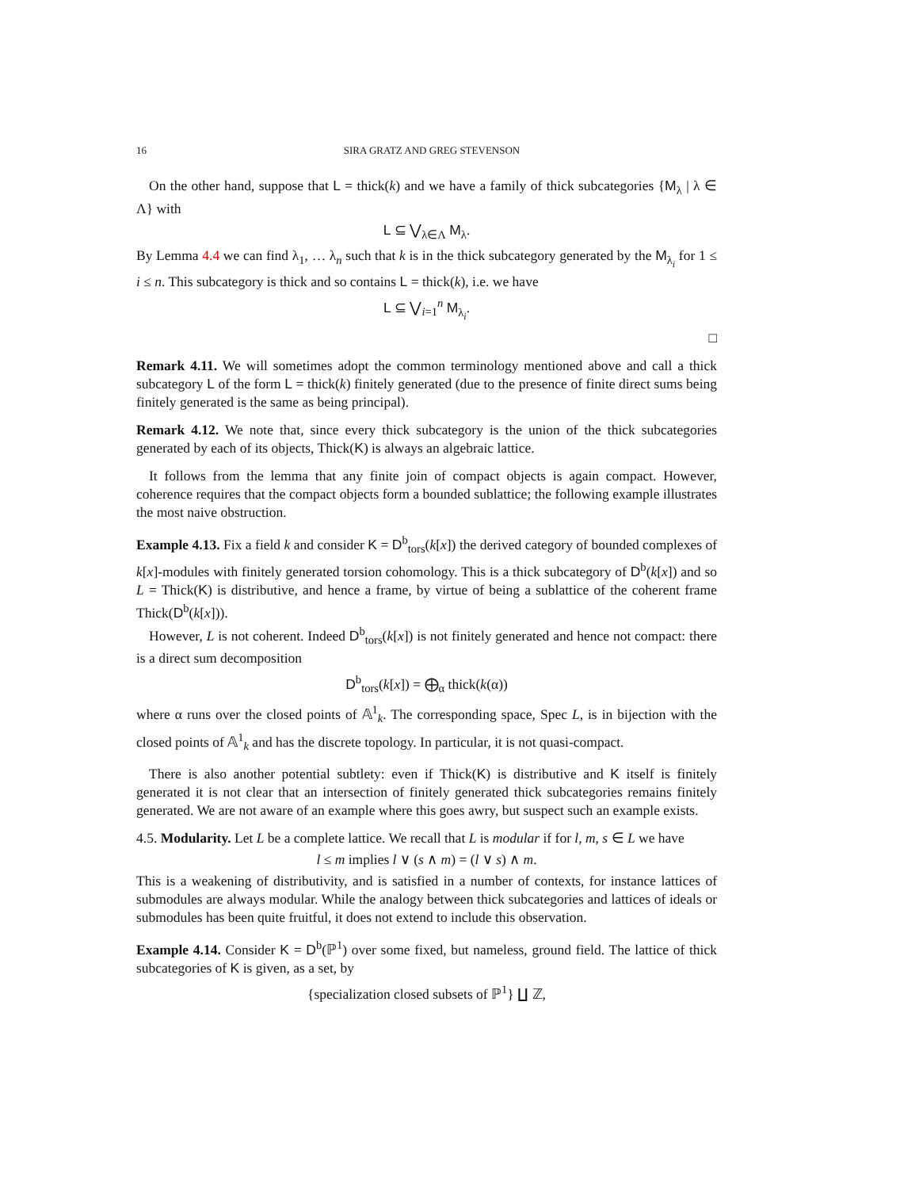16 SIRA GRATZ AND GREG STEVENSON
On the other hand, suppose that L = thick(k) and we have a family of thick subcategories {M<sub>λ</sub> | λ ∈ Λ} with
L ⊆ ⋁<sub>λ∈Λ</sub> M<sub>λ</sub>.
By Lemma 4.4 we can find λ<sub>1</sub>, … λ<sub>n</sub> such that k is in the thick subcategory generated by the M<sub>λ<sub>i</sub></sub> for 1 ≤ i ≤ n. This subcategory is thick and so contains L = thick(k), i.e. we have
L ⊆ ⋁<sub>i=1</sub><sup>n</sup> M<sub>λ<sub>i</sub></sub>.
□
Remark 4.11. We will sometimes adopt the common terminology mentioned above and call a thick subcategory L of the form L = thick(k) finitely generated (due to the presence of finite direct sums being finitely generated is the same as being principal).
Remark 4.12. We note that, since every thick subcategory is the union of the thick subcategories generated by each of its objects, Thick(K) is always an algebraic lattice.
It follows from the lemma that any finite join of compact objects is again compact. However, coherence requires that the compact objects form a bounded sublattice; the following example illustrates the most naive obstruction.
Example 4.13. Fix a field k and consider K = D<sup>b</sup><sub>tors</sub>(k[x]) the derived category of bounded complexes of k[x]-modules with finitely generated torsion cohomology. This is a thick subcategory of D<sup>b</sup>(k[x]) and so L = Thick(K) is distributive, and hence a frame, by virtue of being a sublattice of the coherent frame Thick(D<sup>b</sup>(k[x])).
However, L is not coherent. Indeed D<sup>b</sup><sub>tors</sub>(k[x]) is not finitely generated and hence not compact: there is a direct sum decomposition
D<sup>b</sup><sub>tors</sub>(k[x]) = ⨁<sub>α</sub> thick(k(α))
where α runs over the closed points of 𝔸<sup>1</sup><sub>k</sub>. The corresponding space, Spec L, is in bijection with the closed points of 𝔸<sup>1</sup><sub>k</sub> and has the discrete topology. In particular, it is not quasi-compact.
There is also another potential subtlety: even if Thick(K) is distributive and K itself is finitely generated it is not clear that an intersection of finitely generated thick subcategories remains finitely generated. We are not aware of an example where this goes awry, but suspect such an example exists.
4.5. Modularity. Let L be a complete lattice. We recall that L is modular if for l, m, s ∈ L we have
l ≤ m implies l ∨ (s ∧ m) = (l ∨ s) ∧ m.
This is a weakening of distributivity, and is satisfied in a number of contexts, for instance lattices of submodules are always modular. While the analogy between thick subcategories and lattices of ideals or submodules has been quite fruitful, it does not extend to include this observation.
Example 4.14. Consider K = D<sup>b</sup>(ℙ<sup>1</sup>) over some fixed, but nameless, ground field. The lattice of thick subcategories of K is given, as a set, by
{specialization closed subsets of ℙ<sup>1</sup>} ∐ ℤ,